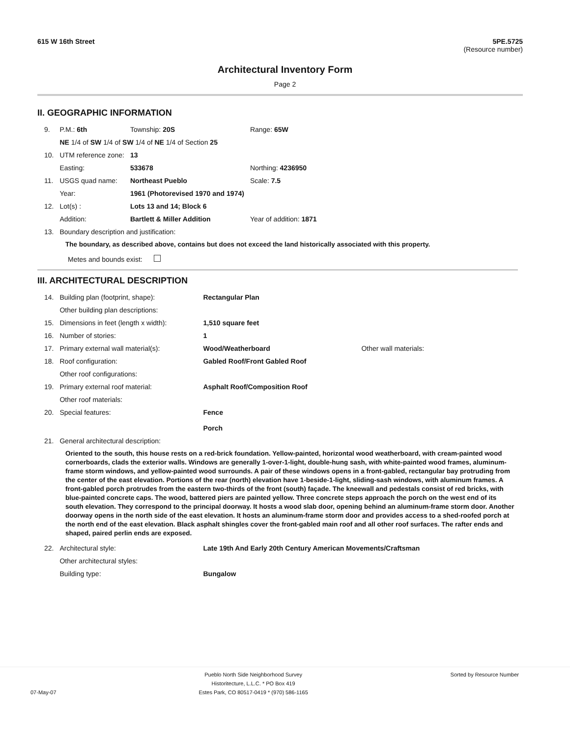615 W 16th Street 5PE.5725
(Resource number)
Architectural Inventory Form
Page 2
II. GEOGRAPHIC INFORMATION
| 9. | P.M.: 6th | Township: 20S | Range: 65W |
| | NE 1/4 of SW 1/4 of SW 1/4 of NE 1/4 of Section 25 | | |
| 10. | UTM reference zone: | 13 | |
| | Easting: | 533678 | Northing: 4236950 |
| 11. | USGS quad name: | Northeast Pueblo | Scale: 7.5 |
| | Year: | 1961 (Photorevised 1970 and 1974) | |
| 12. | Lot(s) : | Lots 13 and 14; Block 6 | |
| | Addition: | Bartlett & Miller Addition | Year of addition: 1871 |
| 13. | Boundary description and justification: | | |
The boundary, as described above, contains but does not exceed the land historically associated with this property.
Metes and bounds exist:
III. ARCHITECTURAL DESCRIPTION
| 14. | Building plan (footprint, shape): | Rectangular Plan | |
| | Other building plan descriptions: | | |
| 15. | Dimensions in feet (length x width): | 1,510 square feet | |
| 16. | Number of stories: | 1 | |
| 17. | Primary external wall material(s): | Wood/Weatherboard | Other wall materials: |
| 18. | Roof configuration: | Gabled Roof/Front Gabled Roof | |
| | Other roof configurations: | | |
| 19. | Primary external roof material: | Asphalt Roof/Composition Roof | |
| | Other roof materials: | | |
| 20. | Special features: | Fence Porch | |
| 21. | General architectural description: | | |
Oriented to the south, this house rests on a red-brick foundation. Yellow-painted, horizontal wood weatherboard, with cream-painted wood cornerboards, clads the exterior walls. Windows are generally 1-over-1-light, double-hung sash, with white-painted wood frames, aluminum-frame storm windows, and yellow-painted wood surrounds. A pair of these windows opens in a front-gabled, rectangular bay protruding from the center of the east elevation. Portions of the rear (north) elevation have 1-beside-1-light, sliding-sash windows, with aluminum frames. A front-gabled porch protrudes from the eastern two-thirds of the front (south) façade. The kneewall and pedestals consist of red bricks, with blue-painted concrete caps. The wood, battered piers are painted yellow. Three concrete steps approach the porch on the west end of its south elevation. They correspond to the principal doorway. It hosts a wood slab door, opening behind an aluminum-frame storm door. Another doorway opens in the north side of the east elevation. It hosts an aluminum-frame storm door and provides access to a shed-roofed porch at the north end of the east elevation. Black asphalt shingles cover the front-gabled main roof and all other roof surfaces. The rafter ends and shaped, paired perlin ends are exposed.
| 22. | Architectural style: | Late 19th And Early 20th Century American Movements/Craftsman |
| | Other architectural styles: | |
| | Building type: | Bungalow |
07-May-07
Pueblo North Side Neighborhood Survey
Historitecture, L.L.C. * PO Box 419
Estes Park, CO 80517-0419 * (970) 586-1165
Sorted by Resource Number